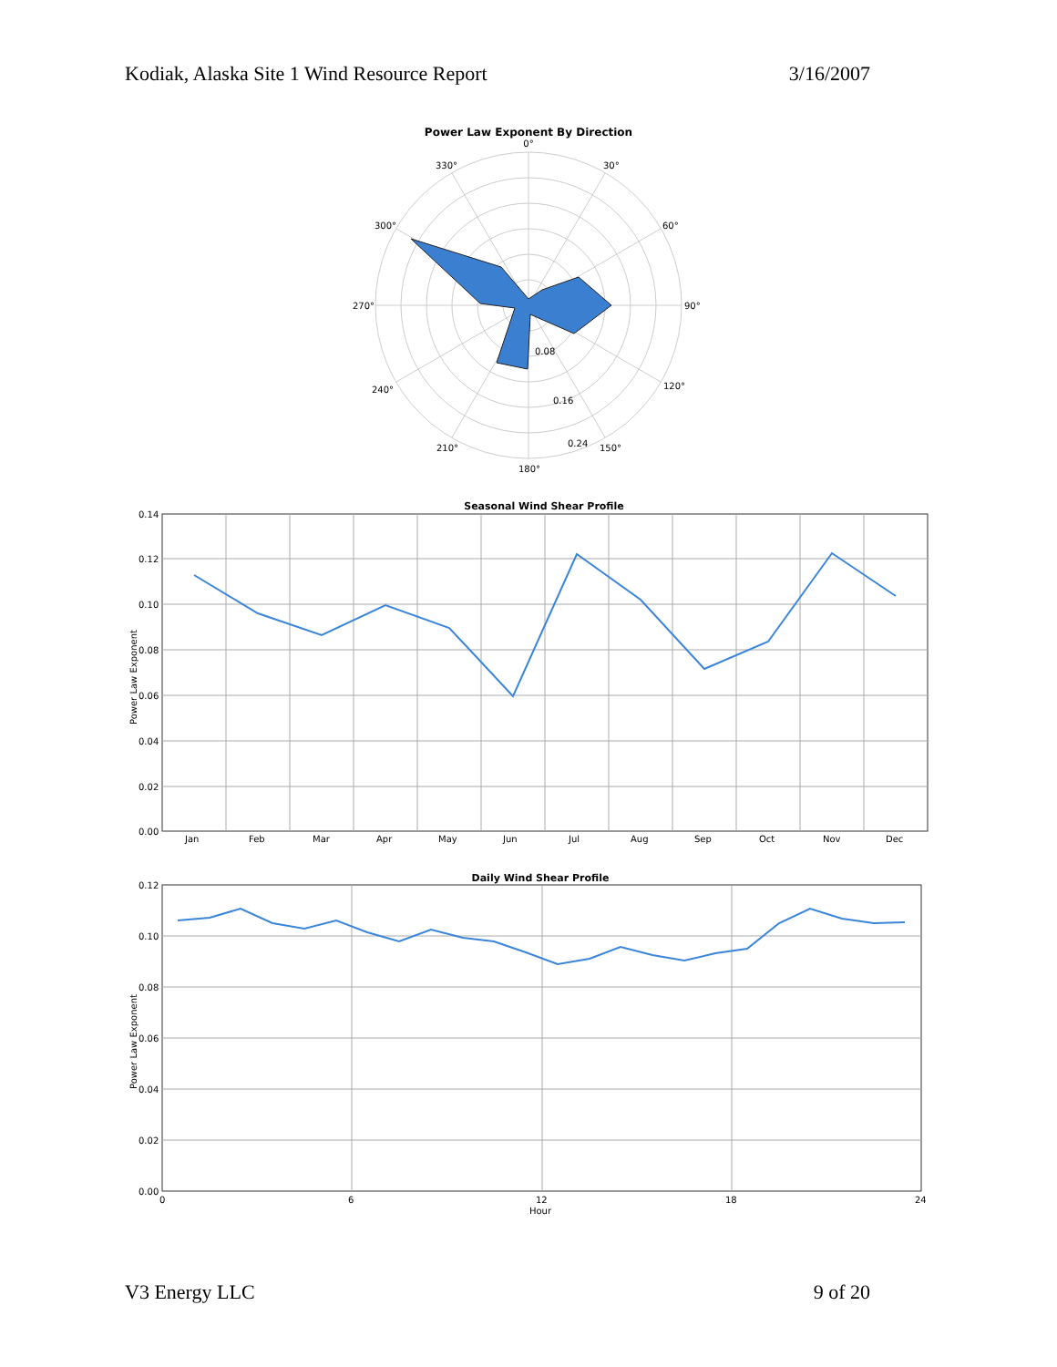Kodiak, Alaska Site 1 Wind Resource Report 3/16/2007
Power Law Exponent By Direction
0°
330°
30°
300°
60°
270°
90°
240°
120°
210°
150°
180°
0.08
0.16
0.24
Seasonal Wind Shear Profile
0.14
0.12
0.10
0.08
0.06
0.04
0.02
0.00
Power Law Exponent
Jan
Feb
Mar
Apr
May
Jun
Jul
Aug
Sep
Oct
Nov
Dec
Daily Wind Shear Profile
0.12
0.10
0.08
0.06
0.04
0.02
0.00
Power Law Exponent
0
6
12
18
24
Hour
V3 Energy LLC 9 of 20